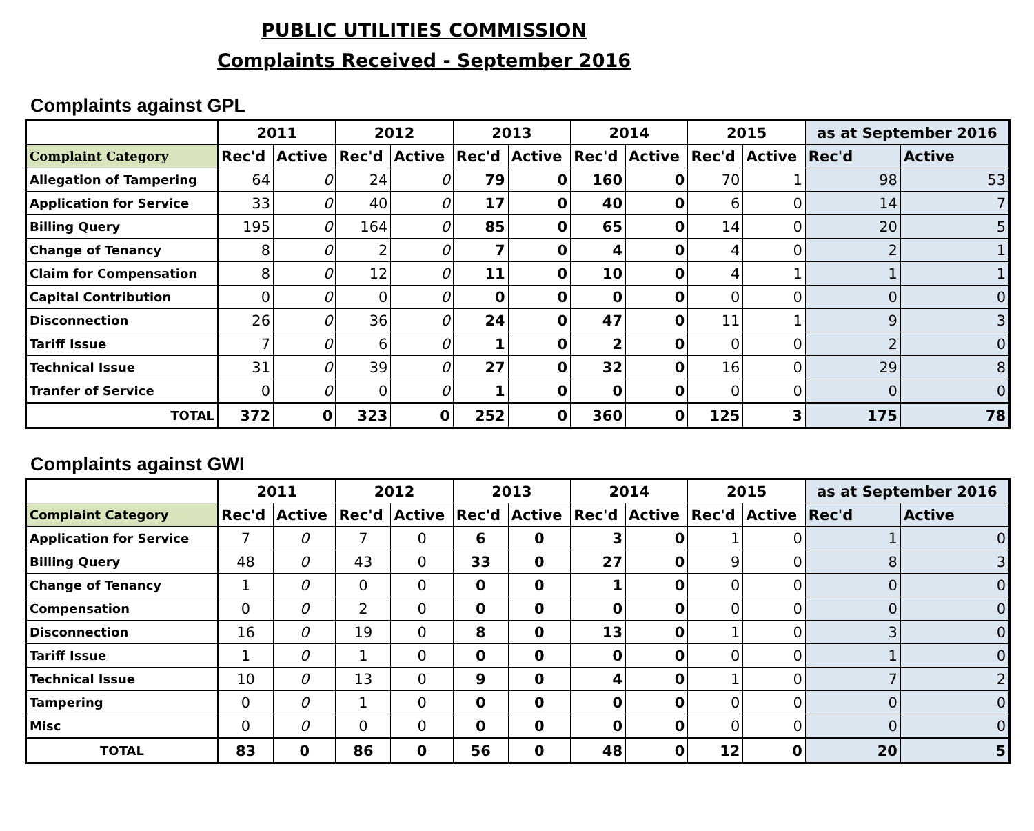PUBLIC UTILITIES COMMISSION
Complaints Received - September 2016
Complaints against GPL
| | 2011 | | 2012 | | 2013 | | 2014 | | 2015 | | as at September 2016 | |
| Complaint Category | Rec'd | Active | Rec'd | Active | Rec'd | Active | Rec'd | Active | Rec'd | Active | Rec'd | Active |
| Allegation of Tampering | 64 | 0 | 24 | 0 | 79 | 0 | 160 | 0 | 70 | 1 | 98 | 53 |
| Application for Service | 33 | 0 | 40 | 0 | 17 | 0 | 40 | 0 | 6 | 0 | 14 | 7 |
| Billing Query | 195 | 0 | 164 | 0 | 85 | 0 | 65 | 0 | 14 | 0 | 20 | 5 |
| Change of Tenancy | 8 | 0 | 2 | 0 | 7 | 0 | 4 | 0 | 4 | 0 | 2 | 1 |
| Claim for Compensation | 8 | 0 | 12 | 0 | 11 | 0 | 10 | 0 | 4 | 1 | 1 | 1 |
| Capital Contribution | 0 | 0 | 0 | 0 | 0 | 0 | 0 | 0 | 0 | 0 | 0 | 0 |
| Disconnection | 26 | 0 | 36 | 0 | 24 | 0 | 47 | 0 | 11 | 1 | 9 | 3 |
| Tariff Issue | 7 | 0 | 6 | 0 | 1 | 0 | 2 | 0 | 0 | 0 | 2 | 0 |
| Technical Issue | 31 | 0 | 39 | 0 | 27 | 0 | 32 | 0 | 16 | 0 | 29 | 8 |
| Tranfer of Service | 0 | 0 | 0 | 0 | 1 | 0 | 0 | 0 | 0 | 0 | 0 | 0 |
| TOTAL | 372 | 0 | 323 | 0 | 252 | 0 | 360 | 0 | 125 | 3 | 175 | 78 |
Complaints against GWI
| | 2011 | | 2012 | | 2013 | | 2014 | | 2015 | | as at September 2016 | |
| Complaint Category | Rec'd | Active | Rec'd | Active | Rec'd | Active | Rec'd | Active | Rec'd | Active | Rec'd | Active |
| Application for Service | 7 | 0 | 7 | 0 | 6 | 0 | 3 | 0 | 1 | 0 | 1 | 0 |
| Billing Query | 48 | 0 | 43 | 0 | 33 | 0 | 27 | 0 | 9 | 0 | 8 | 3 |
| Change of Tenancy | 1 | 0 | 0 | 0 | 0 | 0 | 1 | 0 | 0 | 0 | 0 | 0 |
| Compensation | 0 | 0 | 2 | 0 | 0 | 0 | 0 | 0 | 0 | 0 | 0 | 0 |
| Disconnection | 16 | 0 | 19 | 0 | 8 | 0 | 13 | 0 | 1 | 0 | 3 | 0 |
| Tariff Issue | 1 | 0 | 1 | 0 | 0 | 0 | 0 | 0 | 0 | 0 | 1 | 0 |
| Technical Issue | 10 | 0 | 13 | 0 | 9 | 0 | 4 | 0 | 1 | 0 | 7 | 2 |
| Tampering | 0 | 0 | 1 | 0 | 0 | 0 | 0 | 0 | 0 | 0 | 0 | 0 |
| Misc | 0 | 0 | 0 | 0 | 0 | 0 | 0 | 0 | 0 | 0 | 0 | 0 |
| TOTAL | 83 | 0 | 86 | 0 | 56 | 0 | 48 | 0 | 12 | 0 | 20 | 5 |